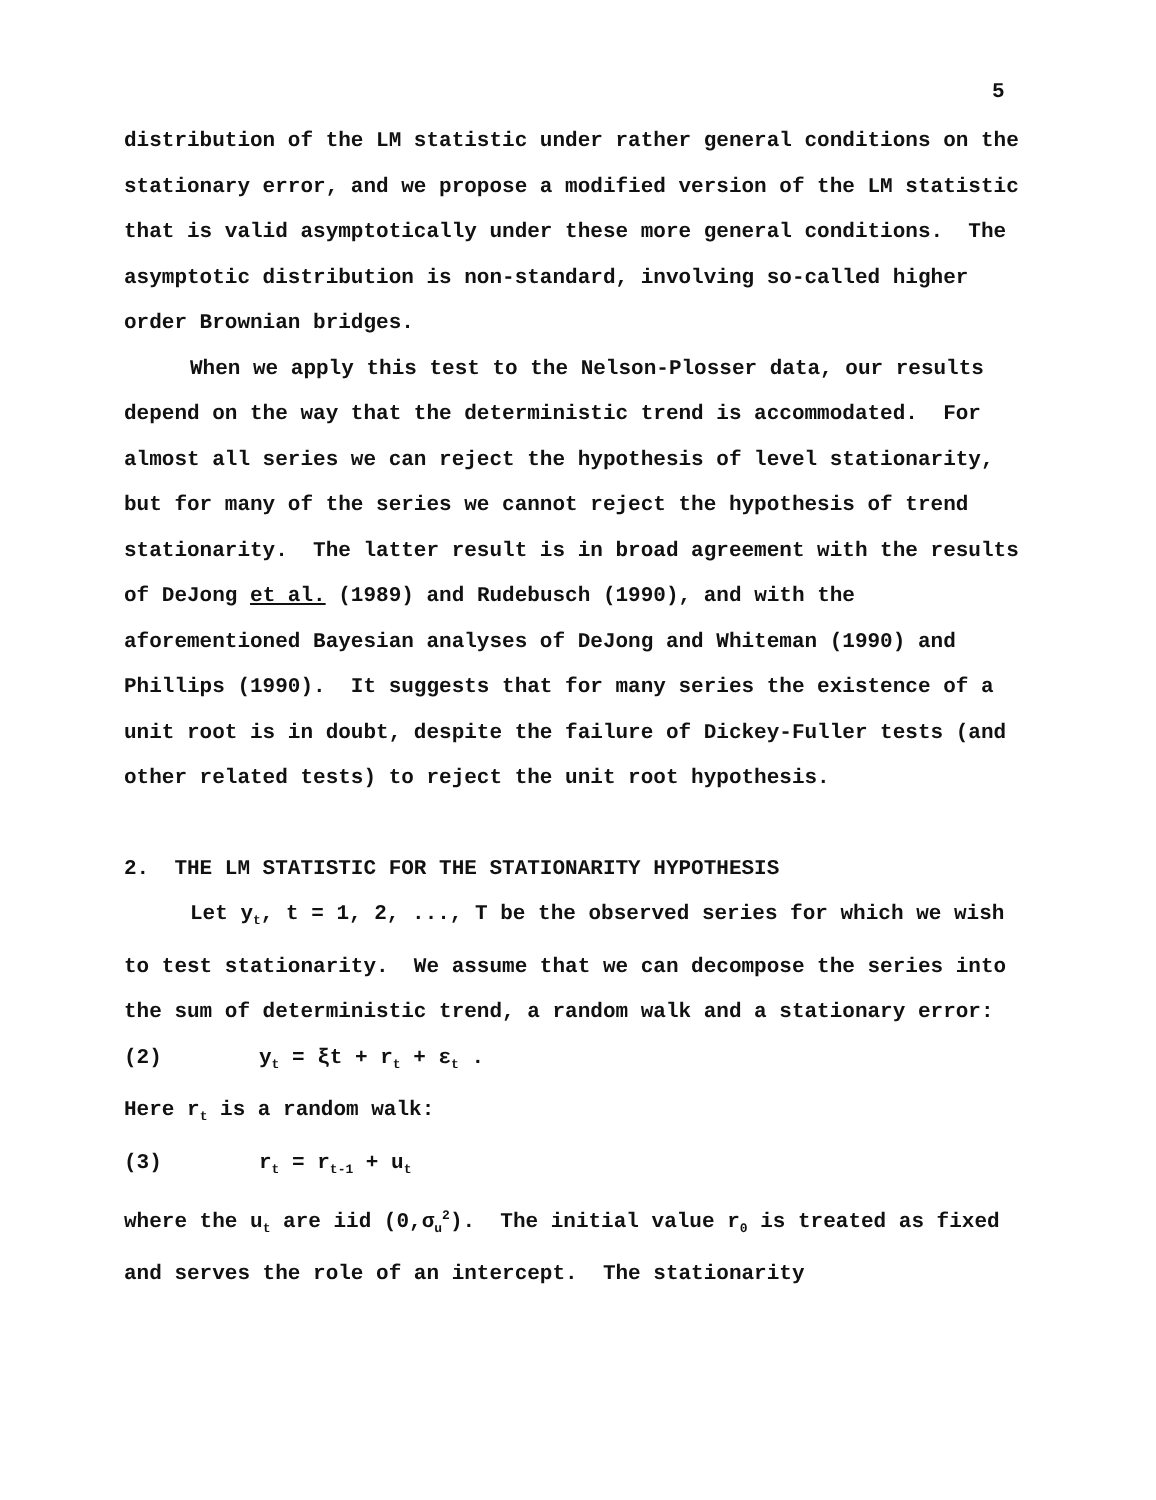5
distribution of the LM statistic under rather general conditions on the stationary error, and we propose a modified version of the LM statistic that is valid asymptotically under these more general conditions. The asymptotic distribution is non-standard, involving so-called higher order Brownian bridges.
When we apply this test to the Nelson-Plosser data, our results depend on the way that the deterministic trend is accommodated. For almost all series we can reject the hypothesis of level stationarity, but for many of the series we cannot reject the hypothesis of trend stationarity. The latter result is in broad agreement with the results of DeJong et al. (1989) and Rudebusch (1990), and with the aforementioned Bayesian analyses of DeJong and Whiteman (1990) and Phillips (1990). It suggests that for many series the existence of a unit root is in doubt, despite the failure of Dickey-Fuller tests (and other related tests) to reject the unit root hypothesis.
2. THE LM STATISTIC FOR THE STATIONARITY HYPOTHESIS
Let y<sub>t</sub>, t = 1, 2, ..., T be the observed series for which we wish to test stationarity. We assume that we can decompose the series into the sum of deterministic trend, a random walk and a stationary error:
(2) y<sub>t</sub> = ξt + r<sub>t</sub> + ε<sub>t</sub> .
Here r<sub>t</sub> is a random walk:
(3) r<sub>t</sub> = r<sub>t-1</sub> + u<sub>t</sub>
where the u<sub>t</sub> are iid (0,σ<sub>u</sub><sup>2</sup>). The initial value r<sub>0</sub> is treated as fixed and serves the role of an intercept. The stationarity